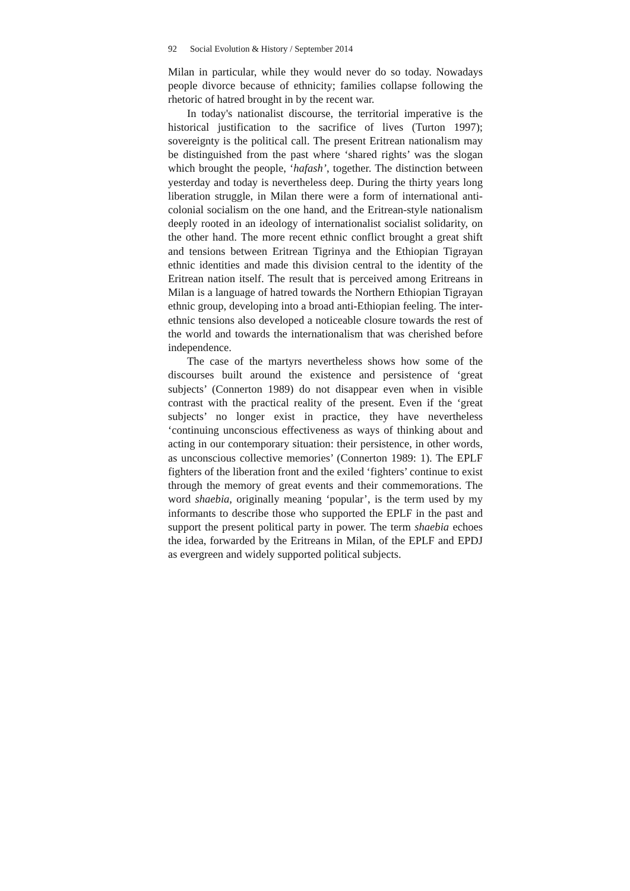92 Social Evolution & History / September 2014
Milan in particular, while they would never do so today. Nowadays people divorce because of ethnicity; families collapse following the rhetoric of hatred brought in by the recent war.
In today's nationalist discourse, the territorial imperative is the historical justification to the sacrifice of lives (Turton 1997); sovereignty is the political call. The present Eritrean nationalism may be distinguished from the past where ‘shared rights’ was the slogan which brought the people, ‘hafash’, together. The distinction between yesterday and today is nevertheless deep. During the thirty years long liberation struggle, in Milan there were a form of international anti-colonial socialism on the one hand, and the Eritrean-style nationalism deeply rooted in an ideology of internationalist socialist solidarity, on the other hand. The more recent ethnic conflict brought a great shift and tensions between Eritrean Tigrinya and the Ethiopian Tigrayan ethnic identities and made this division central to the identity of the Eritrean nation itself. The result that is perceived among Eritreans in Milan is a language of hatred towards the Northern Ethiopian Tigrayan ethnic group, developing into a broad anti-Ethiopian feeling. The inter-ethnic tensions also developed a noticeable closure towards the rest of the world and towards the internationalism that was cherished before independence.
The case of the martyrs nevertheless shows how some of the discourses built around the existence and persistence of ‘great subjects’ (Connerton 1989) do not disappear even when in visible contrast with the practical reality of the present. Even if the ‘great subjects’ no longer exist in practice, they have nevertheless ‘continuing unconscious effectiveness as ways of thinking about and acting in our contemporary situation: their persistence, in other words, as unconscious collective memories’ (Connerton 1989: 1). The EPLF fighters of the liberation front and the exiled ‘fighters’ continue to exist through the memory of great events and their commemorations. The word shaebia, originally meaning ‘popular’, is the term used by my informants to describe those who supported the EPLF in the past and support the present political party in power. The term shaebia echoes the idea, forwarded by the Eritreans in Milan, of the EPLF and EPDJ as evergreen and widely supported political subjects.